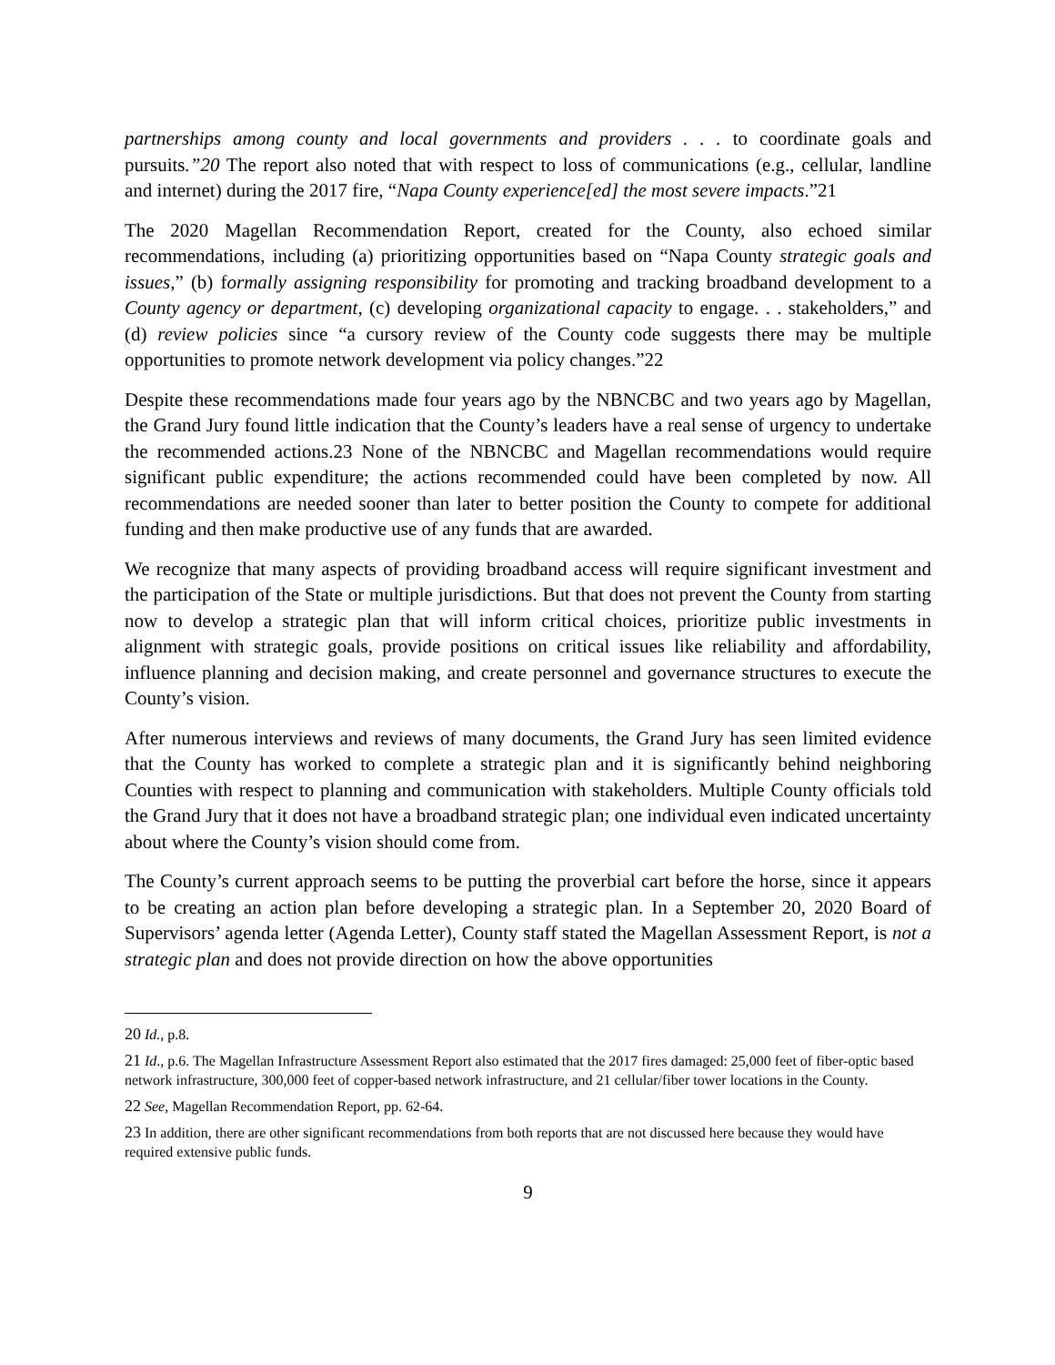partnerships among county and local governments and providers . . . to coordinate goals and pursuits.”20 The report also noted that with respect to loss of communications (e.g., cellular, landline and internet) during the 2017 fire, “Napa County experience[ed] the most severe impacts.”21
The 2020 Magellan Recommendation Report, created for the County, also echoed similar recommendations, including (a) prioritizing opportunities based on “Napa County strategic goals and issues,” (b) formally assigning responsibility for promoting and tracking broadband development to a County agency or department, (c) developing organizational capacity to engage. . . stakeholders,” and (d) review policies since “a cursory review of the County code suggests there may be multiple opportunities to promote network development via policy changes.”22
Despite these recommendations made four years ago by the NBNCBC and two years ago by Magellan, the Grand Jury found little indication that the County’s leaders have a real sense of urgency to undertake the recommended actions.23 None of the NBNCBC and Magellan recommendations would require significant public expenditure; the actions recommended could have been completed by now. All recommendations are needed sooner than later to better position the County to compete for additional funding and then make productive use of any funds that are awarded.
We recognize that many aspects of providing broadband access will require significant investment and the participation of the State or multiple jurisdictions. But that does not prevent the County from starting now to develop a strategic plan that will inform critical choices, prioritize public investments in alignment with strategic goals, provide positions on critical issues like reliability and affordability, influence planning and decision making, and create personnel and governance structures to execute the County’s vision.
After numerous interviews and reviews of many documents, the Grand Jury has seen limited evidence that the County has worked to complete a strategic plan and it is significantly behind neighboring Counties with respect to planning and communication with stakeholders. Multiple County officials told the Grand Jury that it does not have a broadband strategic plan; one individual even indicated uncertainty about where the County’s vision should come from.
The County’s current approach seems to be putting the proverbial cart before the horse, since it appears to be creating an action plan before developing a strategic plan. In a September 20, 2020 Board of Supervisors’ agenda letter (Agenda Letter), County staff stated the Magellan Assessment Report, is not a strategic plan and does not provide direction on how the above opportunities
20 Id., p.8.
21 Id., p.6. The Magellan Infrastructure Assessment Report also estimated that the 2017 fires damaged: 25,000 feet of fiber-optic based network infrastructure, 300,000 feet of copper-based network infrastructure, and 21 cellular/fiber tower locations in the County.
22 See, Magellan Recommendation Report, pp. 62-64.
23 In addition, there are other significant recommendations from both reports that are not discussed here because they would have required extensive public funds.
9